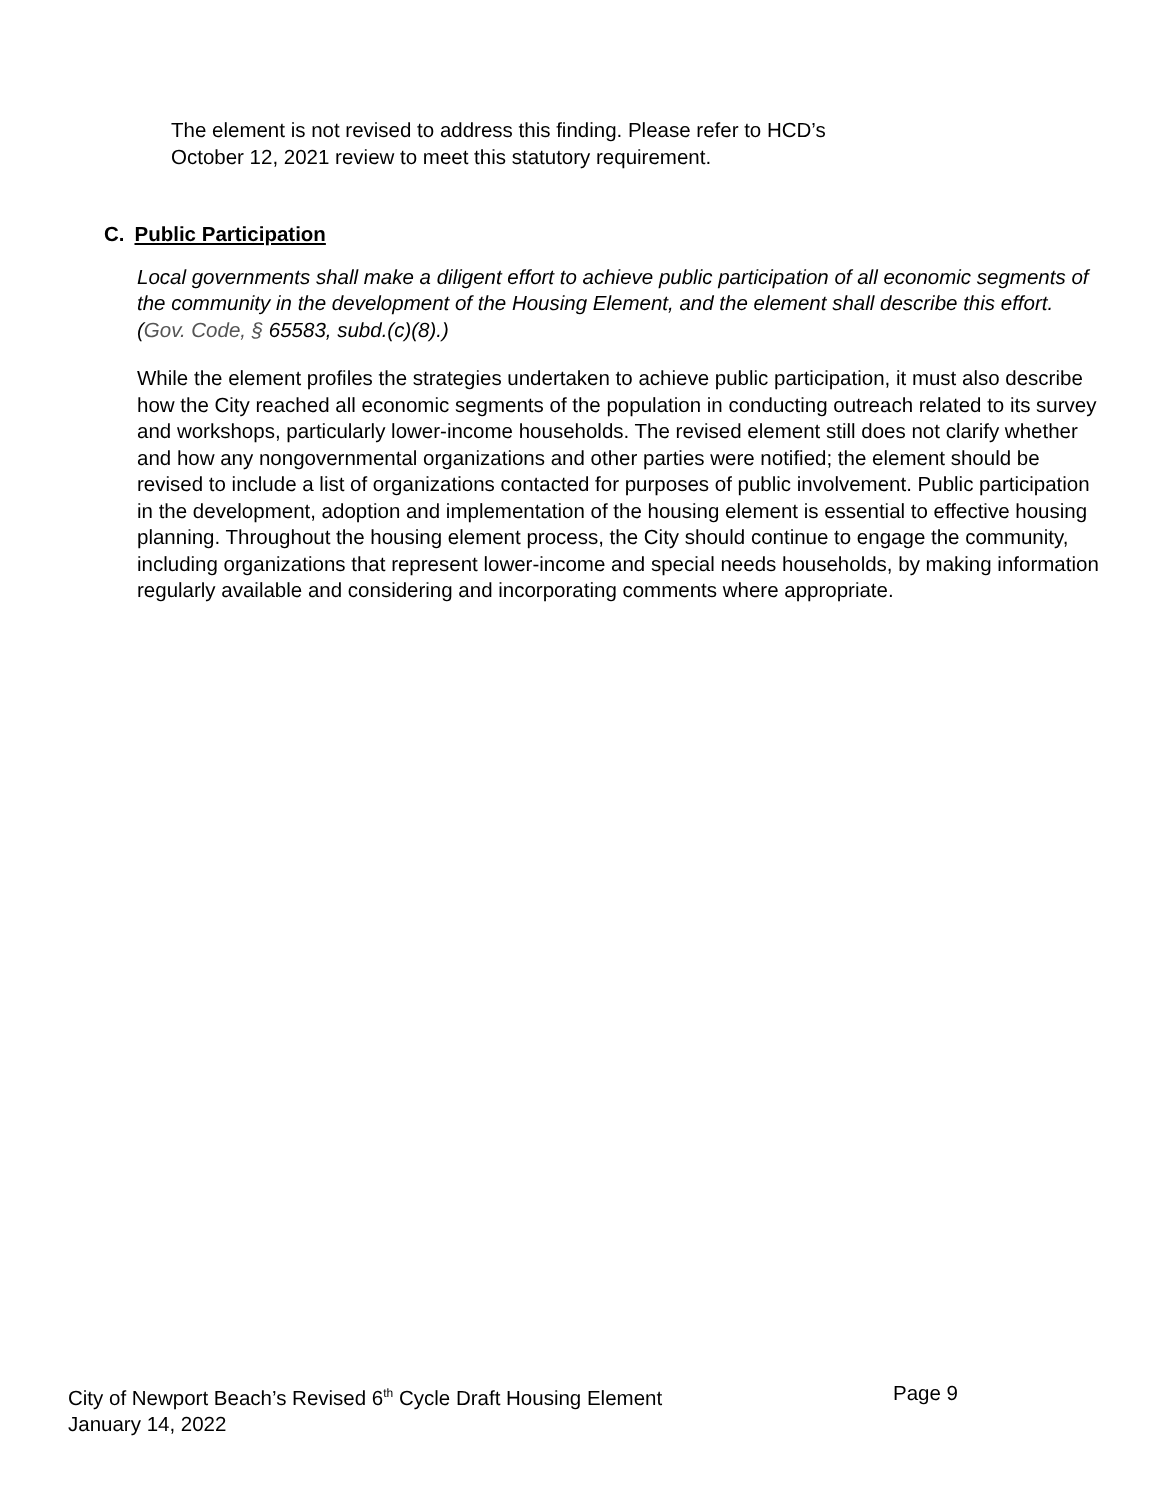The element is not revised to address this finding. Please refer to HCD’s
October 12, 2021 review to meet this statutory requirement.
C. Public Participation
Local governments shall make a diligent effort to achieve public participation of all economic segments of the community in the development of the Housing Element, and the element shall describe this effort. (Gov. Code, § 65583, subd.(c)(8).)
While the element profiles the strategies undertaken to achieve public participation, it must also describe how the City reached all economic segments of the population in conducting outreach related to its survey and workshops, particularly lower-income households. The revised element still does not clarify whether and how any nongovernmental organizations and other parties were notified; the element should be revised to include a list of organizations contacted for purposes of public involvement. Public participation in the development, adoption and implementation of the housing element is essential to effective housing planning. Throughout the housing element process, the City should continue to engage the community, including organizations that represent lower-income and special needs households, by making information regularly available and considering and incorporating comments where appropriate.
City of Newport Beach’s Revised 6<sup>th</sup> Cycle Draft Housing Element Page 9
January 14, 2022